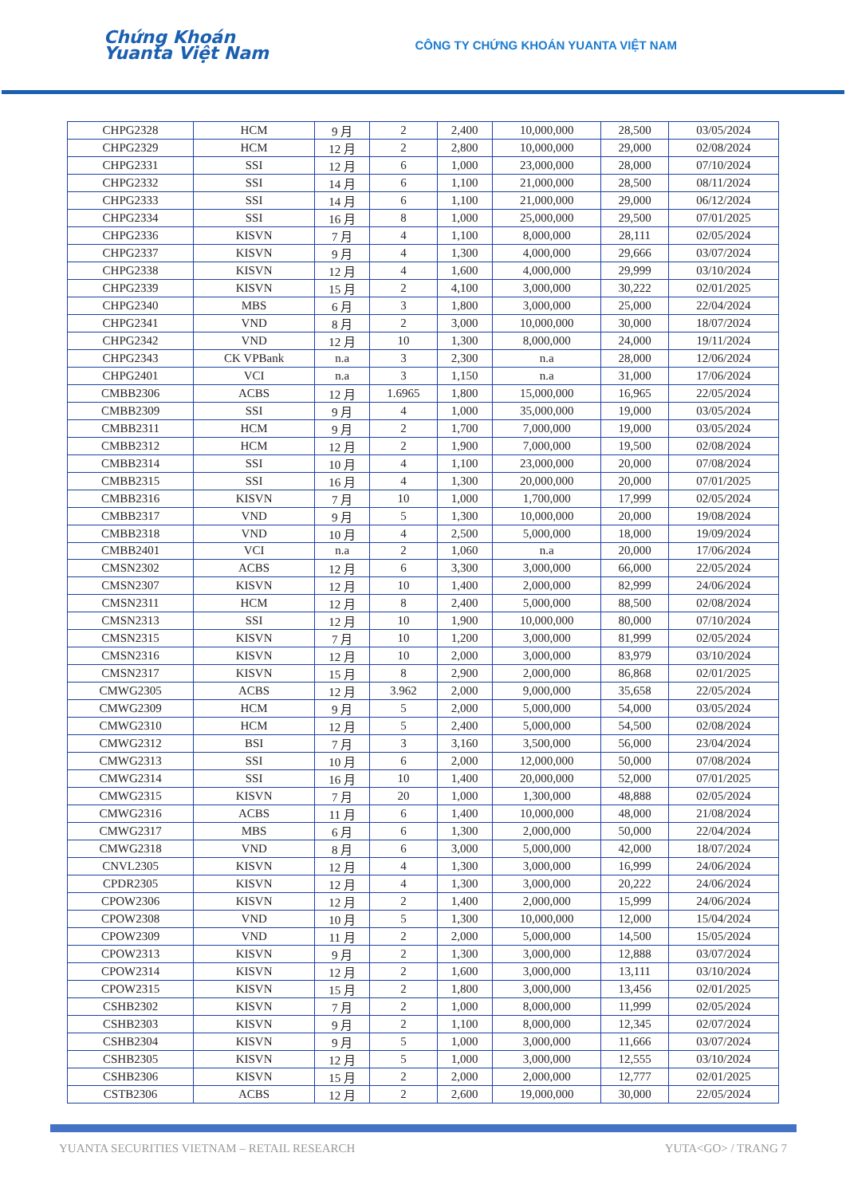Chứng Khoán
Yuanta Việt Nam
CÔNG TY CHỨNG KHOÁN YUANTA VIỆT NAM
| CHPG2328 | HCM | 9 月 | 2 | 2,400 | 10,000,000 | 28,500 | 03/05/2024 |
| CHPG2329 | HCM | 12 月 | 2 | 2,800 | 10,000,000 | 29,000 | 02/08/2024 |
| CHPG2331 | SSI | 12 月 | 6 | 1,000 | 23,000,000 | 28,000 | 07/10/2024 |
| CHPG2332 | SSI | 14 月 | 6 | 1,100 | 21,000,000 | 28,500 | 08/11/2024 |
| CHPG2333 | SSI | 14 月 | 6 | 1,100 | 21,000,000 | 29,000 | 06/12/2024 |
| CHPG2334 | SSI | 16 月 | 8 | 1,000 | 25,000,000 | 29,500 | 07/01/2025 |
| CHPG2336 | KISVN | 7 月 | 4 | 1,100 | 8,000,000 | 28,111 | 02/05/2024 |
| CHPG2337 | KISVN | 9 月 | 4 | 1,300 | 4,000,000 | 29,666 | 03/07/2024 |
| CHPG2338 | KISVN | 12 月 | 4 | 1,600 | 4,000,000 | 29,999 | 03/10/2024 |
| CHPG2339 | KISVN | 15 月 | 2 | 4,100 | 3,000,000 | 30,222 | 02/01/2025 |
| CHPG2340 | MBS | 6 月 | 3 | 1,800 | 3,000,000 | 25,000 | 22/04/2024 |
| CHPG2341 | VND | 8 月 | 2 | 3,000 | 10,000,000 | 30,000 | 18/07/2024 |
| CHPG2342 | VND | 12 月 | 10 | 1,300 | 8,000,000 | 24,000 | 19/11/2024 |
| CHPG2343 | CK VPBank | n.a | 3 | 2,300 | n.a | 28,000 | 12/06/2024 |
| CHPG2401 | VCI | n.a | 3 | 1,150 | n.a | 31,000 | 17/06/2024 |
| CMBB2306 | ACBS | 12 月 | 1.6965 | 1,800 | 15,000,000 | 16,965 | 22/05/2024 |
| CMBB2309 | SSI | 9 月 | 4 | 1,000 | 35,000,000 | 19,000 | 03/05/2024 |
| CMBB2311 | HCM | 9 月 | 2 | 1,700 | 7,000,000 | 19,000 | 03/05/2024 |
| CMBB2312 | HCM | 12 月 | 2 | 1,900 | 7,000,000 | 19,500 | 02/08/2024 |
| CMBB2314 | SSI | 10 月 | 4 | 1,100 | 23,000,000 | 20,000 | 07/08/2024 |
| CMBB2315 | SSI | 16 月 | 4 | 1,300 | 20,000,000 | 20,000 | 07/01/2025 |
| CMBB2316 | KISVN | 7 月 | 10 | 1,000 | 1,700,000 | 17,999 | 02/05/2024 |
| CMBB2317 | VND | 9 月 | 5 | 1,300 | 10,000,000 | 20,000 | 19/08/2024 |
| CMBB2318 | VND | 10 月 | 4 | 2,500 | 5,000,000 | 18,000 | 19/09/2024 |
| CMBB2401 | VCI | n.a | 2 | 1,060 | n.a | 20,000 | 17/06/2024 |
| CMSN2302 | ACBS | 12 月 | 6 | 3,300 | 3,000,000 | 66,000 | 22/05/2024 |
| CMSN2307 | KISVN | 12 月 | 10 | 1,400 | 2,000,000 | 82,999 | 24/06/2024 |
| CMSN2311 | HCM | 12 月 | 8 | 2,400 | 5,000,000 | 88,500 | 02/08/2024 |
| CMSN2313 | SSI | 12 月 | 10 | 1,900 | 10,000,000 | 80,000 | 07/10/2024 |
| CMSN2315 | KISVN | 7 月 | 10 | 1,200 | 3,000,000 | 81,999 | 02/05/2024 |
| CMSN2316 | KISVN | 12 月 | 10 | 2,000 | 3,000,000 | 83,979 | 03/10/2024 |
| CMSN2317 | KISVN | 15 月 | 8 | 2,900 | 2,000,000 | 86,868 | 02/01/2025 |
| CMWG2305 | ACBS | 12 月 | 3.962 | 2,000 | 9,000,000 | 35,658 | 22/05/2024 |
| CMWG2309 | HCM | 9 月 | 5 | 2,000 | 5,000,000 | 54,000 | 03/05/2024 |
| CMWG2310 | HCM | 12 月 | 5 | 2,400 | 5,000,000 | 54,500 | 02/08/2024 |
| CMWG2312 | BSI | 7 月 | 3 | 3,160 | 3,500,000 | 56,000 | 23/04/2024 |
| CMWG2313 | SSI | 10 月 | 6 | 2,000 | 12,000,000 | 50,000 | 07/08/2024 |
| CMWG2314 | SSI | 16 月 | 10 | 1,400 | 20,000,000 | 52,000 | 07/01/2025 |
| CMWG2315 | KISVN | 7 月 | 20 | 1,000 | 1,300,000 | 48,888 | 02/05/2024 |
| CMWG2316 | ACBS | 11 月 | 6 | 1,400 | 10,000,000 | 48,000 | 21/08/2024 |
| CMWG2317 | MBS | 6 月 | 6 | 1,300 | 2,000,000 | 50,000 | 22/04/2024 |
| CMWG2318 | VND | 8 月 | 6 | 3,000 | 5,000,000 | 42,000 | 18/07/2024 |
| CNVL2305 | KISVN | 12 月 | 4 | 1,300 | 3,000,000 | 16,999 | 24/06/2024 |
| CPDR2305 | KISVN | 12 月 | 4 | 1,300 | 3,000,000 | 20,222 | 24/06/2024 |
| CPOW2306 | KISVN | 12 月 | 2 | 1,400 | 2,000,000 | 15,999 | 24/06/2024 |
| CPOW2308 | VND | 10 月 | 5 | 1,300 | 10,000,000 | 12,000 | 15/04/2024 |
| CPOW2309 | VND | 11 月 | 2 | 2,000 | 5,000,000 | 14,500 | 15/05/2024 |
| CPOW2313 | KISVN | 9 月 | 2 | 1,300 | 3,000,000 | 12,888 | 03/07/2024 |
| CPOW2314 | KISVN | 12 月 | 2 | 1,600 | 3,000,000 | 13,111 | 03/10/2024 |
| CPOW2315 | KISVN | 15 月 | 2 | 1,800 | 3,000,000 | 13,456 | 02/01/2025 |
| CSHB2302 | KISVN | 7 月 | 2 | 1,000 | 8,000,000 | 11,999 | 02/05/2024 |
| CSHB2303 | KISVN | 9 月 | 2 | 1,100 | 8,000,000 | 12,345 | 02/07/2024 |
| CSHB2304 | KISVN | 9 月 | 5 | 1,000 | 3,000,000 | 11,666 | 03/07/2024 |
| CSHB2305 | KISVN | 12 月 | 5 | 1,000 | 3,000,000 | 12,555 | 03/10/2024 |
| CSHB2306 | KISVN | 15 月 | 2 | 2,000 | 2,000,000 | 12,777 | 02/01/2025 |
| CSTB2306 | ACBS | 12 月 | 2 | 2,600 | 19,000,000 | 30,000 | 22/05/2024 |
YUANTA SECURITIES VIETNAM – RETAIL RESEARCH YUTA<GO> / TRANG 7